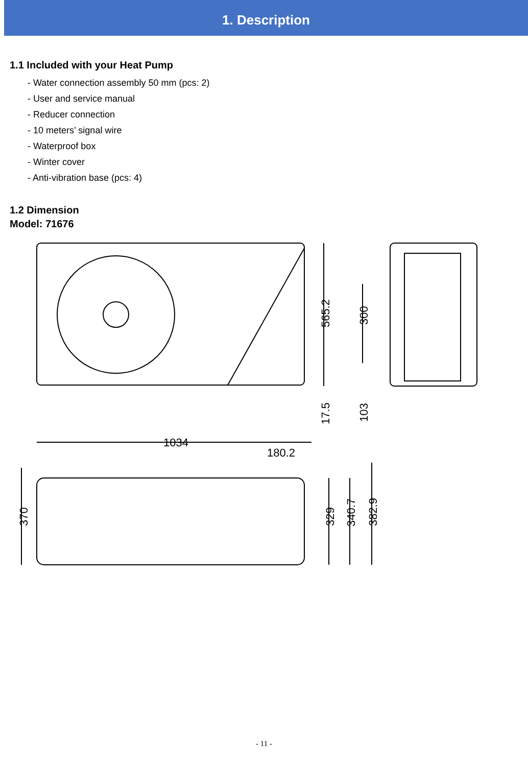1. Description
1.1 Included with your Heat Pump
- Water connection assembly 50 mm (pcs: 2)
- User and service manual
- Reducer connection
- 10 meters’ signal wire
- Waterproof box
- Winter cover
- Anti-vibration base (pcs: 4)
1.2 Dimension
Model: 71676
565.2
17.5
300
103
1034
180.2
370
329
340.7
382.9
- 11 -